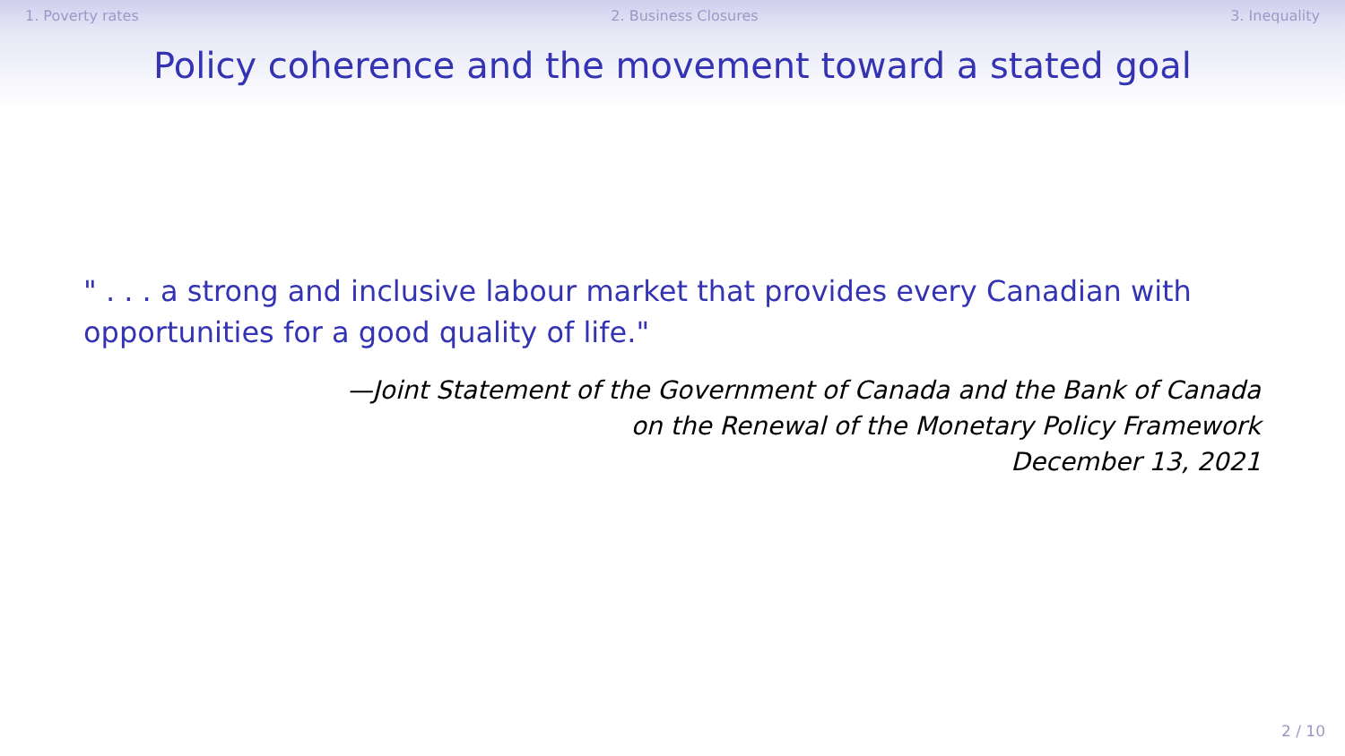1. Poverty rates 2. Business Closures 3. Inequality
Policy coherence and the movement toward a stated goal
" . . . a strong and inclusive labour market that provides every Canadian with opportunities for a good quality of life."
—Joint Statement of the Government of Canada and the Bank of Canada
on the Renewal of the Monetary Policy Framework
December 13, 2021
2 / 10